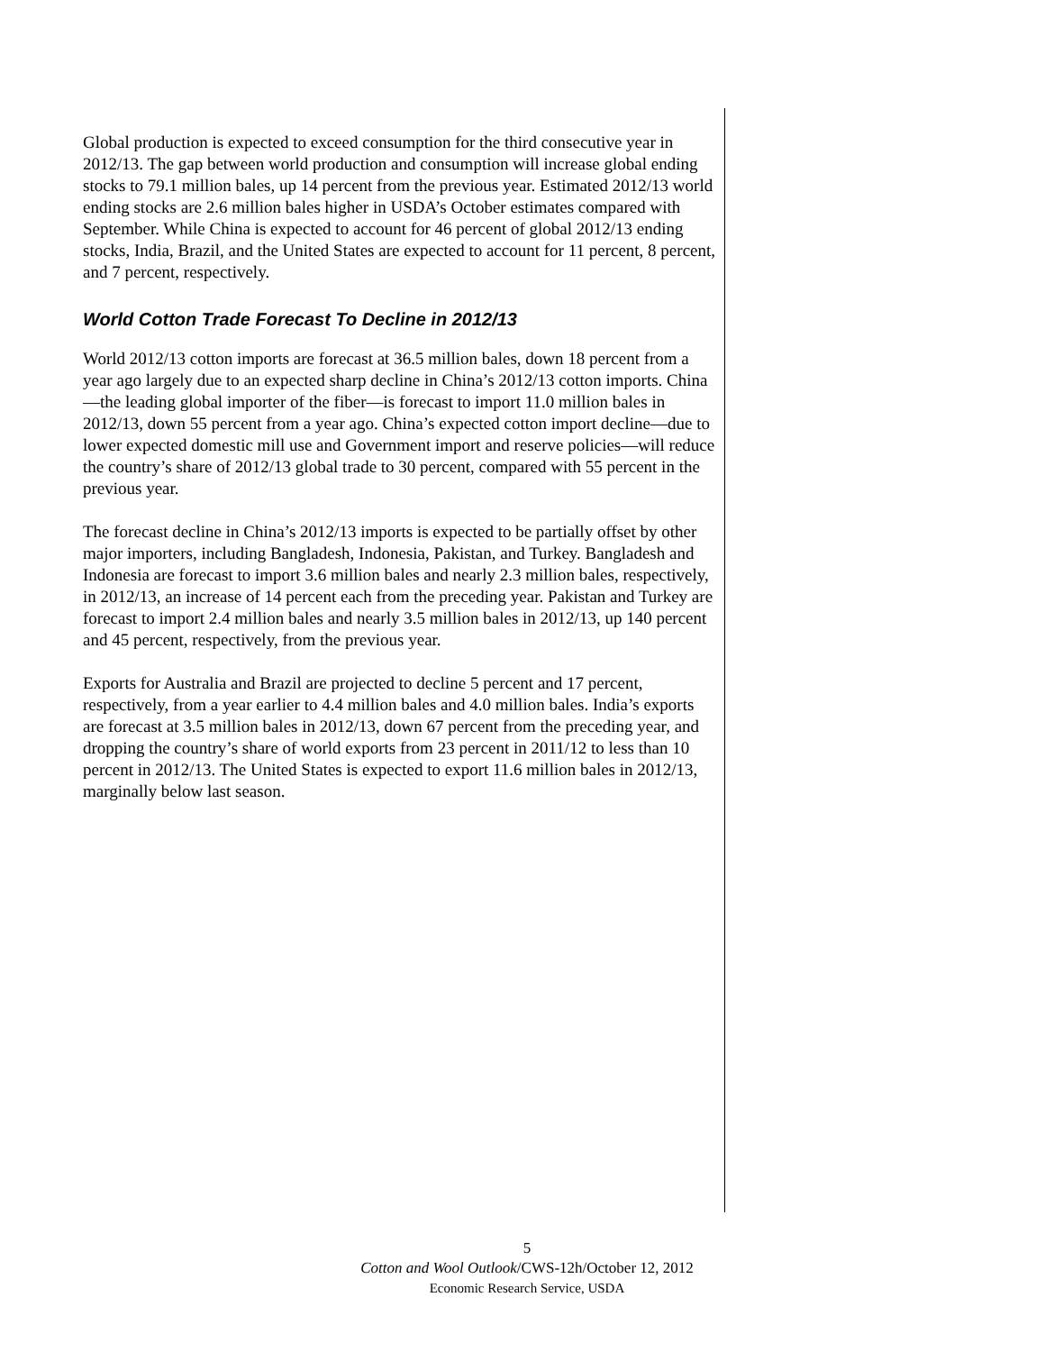Global production is expected to exceed consumption for the third consecutive year in 2012/13. The gap between world production and consumption will increase global ending stocks to 79.1 million bales, up 14 percent from the previous year. Estimated 2012/13 world ending stocks are 2.6 million bales higher in USDA’s October estimates compared with September. While China is expected to account for 46 percent of global 2012/13 ending stocks, India, Brazil, and the United States are expected to account for 11 percent, 8 percent, and 7 percent, respectively.
World Cotton Trade Forecast To Decline in 2012/13
World 2012/13 cotton imports are forecast at 36.5 million bales, down 18 percent from a year ago largely due to an expected sharp decline in China’s 2012/13 cotton imports. China—the leading global importer of the fiber—is forecast to import 11.0 million bales in 2012/13, down 55 percent from a year ago. China’s expected cotton import decline—due to lower expected domestic mill use and Government import and reserve policies—will reduce the country’s share of 2012/13 global trade to 30 percent, compared with 55 percent in the previous year.
The forecast decline in China’s 2012/13 imports is expected to be partially offset by other major importers, including Bangladesh, Indonesia, Pakistan, and Turkey. Bangladesh and Indonesia are forecast to import 3.6 million bales and nearly 2.3 million bales, respectively, in 2012/13, an increase of 14 percent each from the preceding year. Pakistan and Turkey are forecast to import 2.4 million bales and nearly 3.5 million bales in 2012/13, up 140 percent and 45 percent, respectively, from the previous year.
Exports for Australia and Brazil are projected to decline 5 percent and 17 percent, respectively, from a year earlier to 4.4 million bales and 4.0 million bales. India’s exports are forecast at 3.5 million bales in 2012/13, down 67 percent from the preceding year, and dropping the country’s share of world exports from 23 percent in 2011/12 to less than 10 percent in 2012/13. The United States is expected to export 11.6 million bales in 2012/13, marginally below last season.
5
Cotton and Wool Outlook/CWS-12h/October 12, 2012
Economic Research Service, USDA